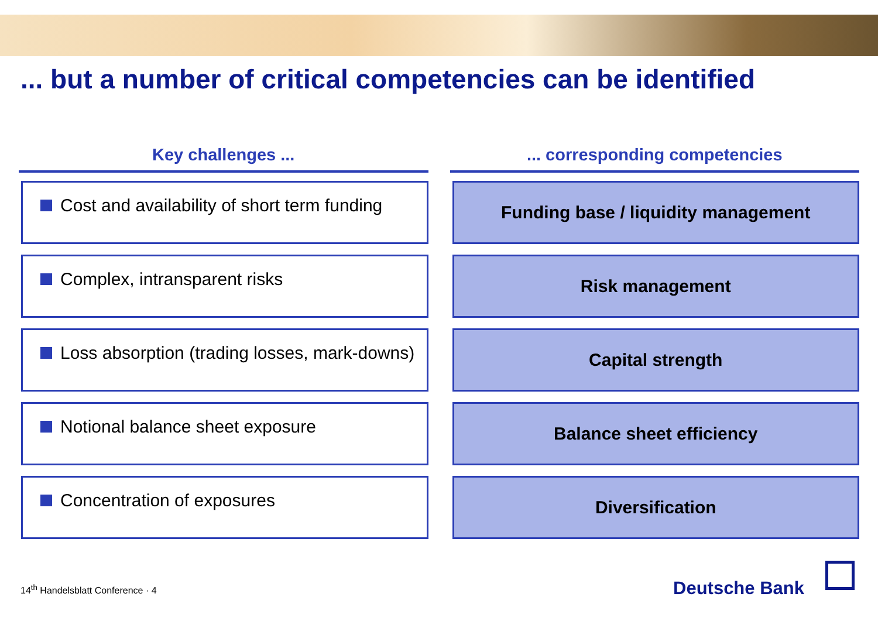... but a number of critical competencies can be identified
Key challenges ...
Cost and availability of short term funding
Complex, intransparent risks
Loss absorption (trading losses, mark-downs)
Notional balance sheet exposure
Concentration of exposures
... corresponding competencies
Funding base / liquidity management
Risk management
Capital strength
Balance sheet efficiency
Diversification
14<sup>th</sup> Handelsblatt Conference · 4
Deutsche Bank